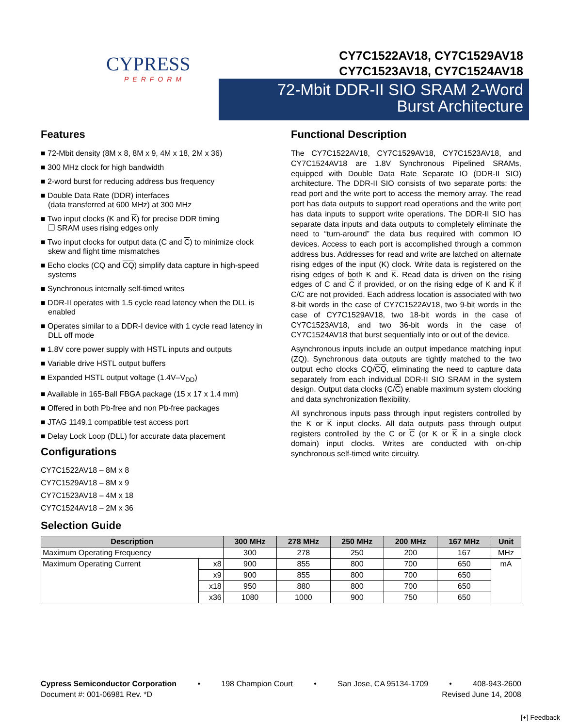CYPRESS
PERFORM
CY7C1522AV18, CY7C1529AV18
CY7C1523AV18, CY7C1524AV18
72-Mbit DDR-II SIO SRAM 2-Word
Burst Architecture
Features
■ 72-Mbit density (8M x 8, 8M x 9, 4M x 18, 2M x 36)
■ 300 MHz clock for high bandwidth
■ 2-word burst for reducing address bus frequency
■ Double Data Rate (DDR) interfaces
(data transferred at 600 MHz) at 300 MHz
■ Two input clocks (K and K) for precise DDR timing
❐ SRAM uses rising edges only
■ Two input clocks for output data (C and C) to minimize clock skew and flight time mismatches
■ Echo clocks (CQ and CQ) simplify data capture in high-speed systems
■ Synchronous internally self-timed writes
■ DDR-II operates with 1.5 cycle read latency when the DLL is enabled
■ Operates similar to a DDR-I device with 1 cycle read latency in DLL off mode
■ 1.8V core power supply with HSTL inputs and outputs
■ Variable drive HSTL output buffers
■ Expanded HSTL output voltage (1.4V–V<sub>DD</sub>)
■ Available in 165-Ball FBGA package (15 x 17 x 1.4 mm)
■ Offered in both Pb-free and non Pb-free packages
■ JTAG 1149.1 compatible test access port
■ Delay Lock Loop (DLL) for accurate data placement
Configurations
CY7C1522AV18 – 8M x 8
CY7C1529AV18 – 8M x 9
CY7C1523AV18 – 4M x 18
CY7C1524AV18 – 2M x 36
Functional Description
The CY7C1522AV18, CY7C1529AV18, CY7C1523AV18, and CY7C1524AV18 are 1.8V Synchronous Pipelined SRAMs, equipped with Double Data Rate Separate IO (DDR-II SIO) architecture. The DDR-II SIO consists of two separate ports: the read port and the write port to access the memory array. The read port has data outputs to support read operations and the write port has data inputs to support write operations. The DDR-II SIO has separate data inputs and data outputs to completely eliminate the need to “turn-around” the data bus required with common IO devices. Access to each port is accomplished through a common address bus. Addresses for read and write are latched on alternate rising edges of the input (K) clock. Write data is registered on the rising edges of both K and K. Read data is driven on the rising edges of C and C if provided, or on the rising edge of K and K if C/C are not provided. Each address location is associated with two 8-bit words in the case of CY7C1522AV18, two 9-bit words in the case of CY7C1529AV18, two 18-bit words in the case of CY7C1523AV18, and two 36-bit words in the case of CY7C1524AV18 that burst sequentially into or out of the device.
Asynchronous inputs include an output impedance matching input (ZQ). Synchronous data outputs are tightly matched to the two output echo clocks CQ/CQ, eliminating the need to capture data separately from each individual DDR-II SIO SRAM in the system design. Output data clocks (C/C) enable maximum system clocking and data synchronization flexibility.
All synchronous inputs pass through input registers controlled by the K or K input clocks. All data outputs pass through output registers controlled by the C or C (or K or K in a single clock domain) input clocks. Writes are conducted with on-chip synchronous self-timed write circuitry.
Selection Guide
| Description | | 300 MHz | 278 MHz | 250 MHz | 200 MHz | 167 MHz | Unit |
| --- | --- | --- | --- | --- | --- | --- | --- |
| Maximum Operating Frequency | | 300 | 278 | 250 | 200 | 167 | MHz |
| Maximum Operating Current | x8 | 900 | 855 | 800 | 700 | 650 | mA |
| | x9 | 900 | 855 | 800 | 700 | 650 | |
| | x18 | 950 | 880 | 800 | 700 | 650 | |
| | x36 | 1080 | 1000 | 900 | 750 | 650 | |
Cypress Semiconductor Corporation • 198 Champion Court • San Jose, CA 95134-1709 • 408-943-2600
Document #: 001-06981 Rev. *D Revised June 14, 2008
[+] Feedback